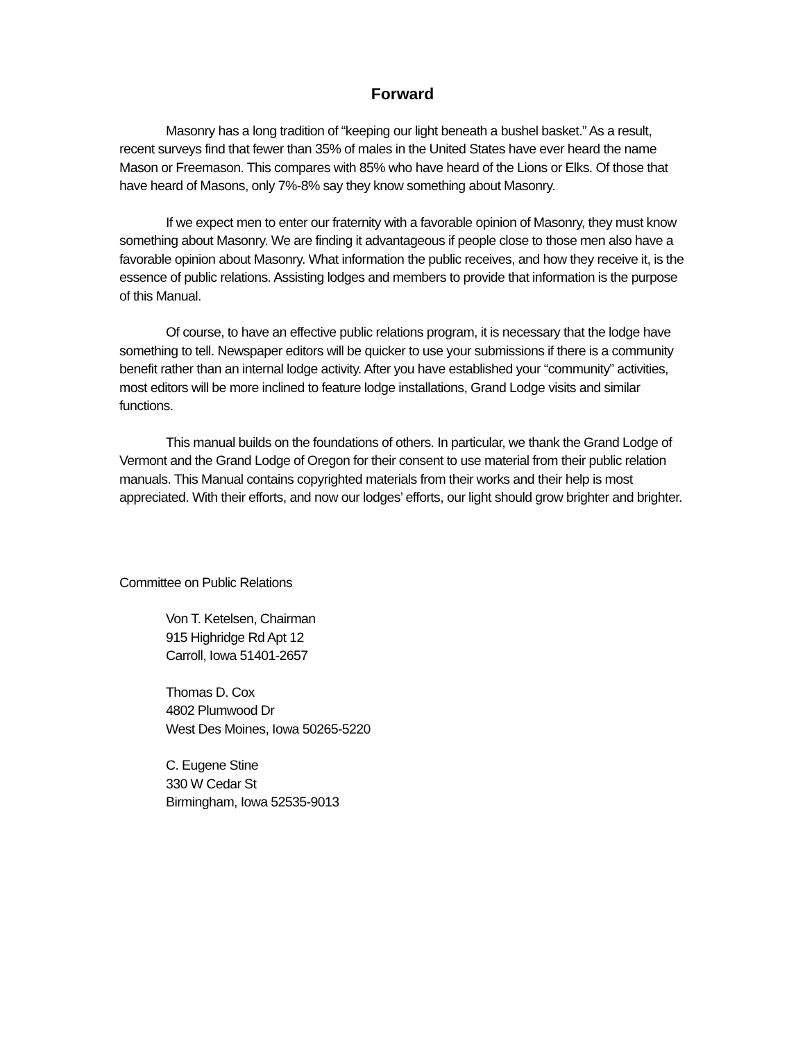Forward
Masonry has a long tradition of “keeping our light beneath a bushel basket.” As a result, recent surveys find that fewer than 35% of males in the United States have ever heard the name Mason or Freemason. This compares with 85% who have heard of the Lions or Elks. Of those that have heard of Masons, only 7%-8% say they know something about Masonry.
If we expect men to enter our fraternity with a favorable opinion of Masonry, they must know something about Masonry. We are finding it advantageous if people close to those men also have a favorable opinion about Masonry. What information the public receives, and how they receive it, is the essence of public relations. Assisting lodges and members to provide that information is the purpose of this Manual.
Of course, to have an effective public relations program, it is necessary that the lodge have something to tell. Newspaper editors will be quicker to use your submissions if there is a community benefit rather than an internal lodge activity. After you have established your “community” activities, most editors will be more inclined to feature lodge installations, Grand Lodge visits and similar functions.
This manual builds on the foundations of others. In particular, we thank the Grand Lodge of Vermont and the Grand Lodge of Oregon for their consent to use material from their public relation manuals. This Manual contains copyrighted materials from their works and their help is most appreciated. With their efforts, and now our lodges’ efforts, our light should grow brighter and brighter.
Committee on Public Relations
Von T. Ketelsen, Chairman
915 Highridge Rd Apt 12
Carroll, Iowa 51401-2657
Thomas D. Cox
4802 Plumwood Dr
West Des Moines, Iowa 50265-5220
C. Eugene Stine
330 W Cedar St
Birmingham, Iowa 52535-9013